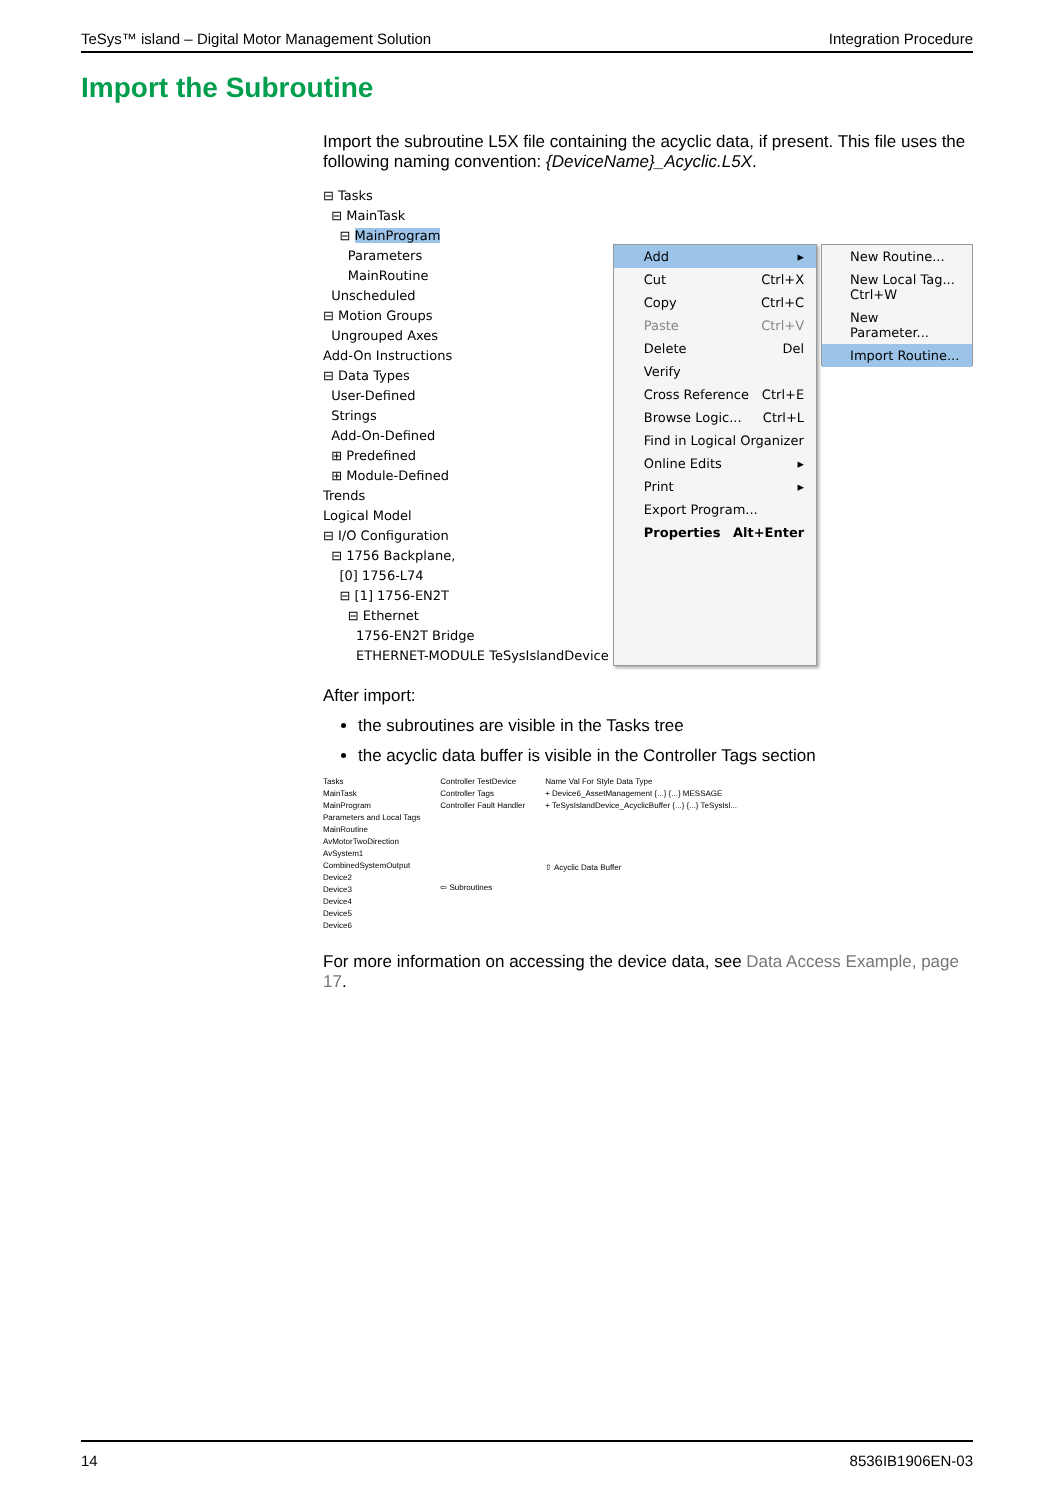TeSys™ island – Digital Motor Management Solution Integration Procedure
Import the Subroutine
Import the subroutine L5X file containing the acyclic data, if present. This file uses the following naming convention: {DeviceName}_Acyclic.L5X.
⊟ Tasks
⊟ MainTask
⊟ MainProgram
Parameters
MainRoutine
Unscheduled
⊟ Motion Groups
Ungrouped Axes
Add-On Instructions
⊟ Data Types
User-Defined
Strings
Add-On-Defined
⊞ Predefined
⊞ Module-Defined
Trends
Logical Model
⊟ I/O Configuration
⊟ 1756 Backplane,
[0] 1756-L74
⊟ [1] 1756-EN2T
⊟ Ethernet
1756-EN2T Bridge
ETHERNET-MODULE TeSysIslandDevice
Add ▸
Cut Ctrl+X
Copy Ctrl+C
Paste Ctrl+V
Delete Del
Verify
Cross Reference Ctrl+E
Browse Logic... Ctrl+L
Find in Logical Organizer
Online Edits ▸
Print ▸
Export Program...
Properties Alt+Enter
New Routine...
New Local Tag... Ctrl+W
New Parameter...
Import Routine...
After import:
the subroutines are visible in the Tasks tree
the acyclic data buffer is visible in the Controller Tags section
Tasks
MainTask
MainProgram
Parameters and Local Tags
MainRoutine
AvMotorTwoDirection
AvSystem1
CombinedSystemOutput
Device2
Device3
Device4
Device5
Device6
Controller TestDevice
Controller Tags
Controller Fault Handler
⇦ Subroutines
Name Val For Style Data Type
+ Device6_AssetManagement {...} {...} MESSAGE
+ TeSysIslandDevice_AcyclicBuffer {...} {...} TeSysIsl...
⇧ Acyclic Data Buffer
For more information on accessing the device data, see Data Access Example, page 17.
14 8536IB1906EN-03